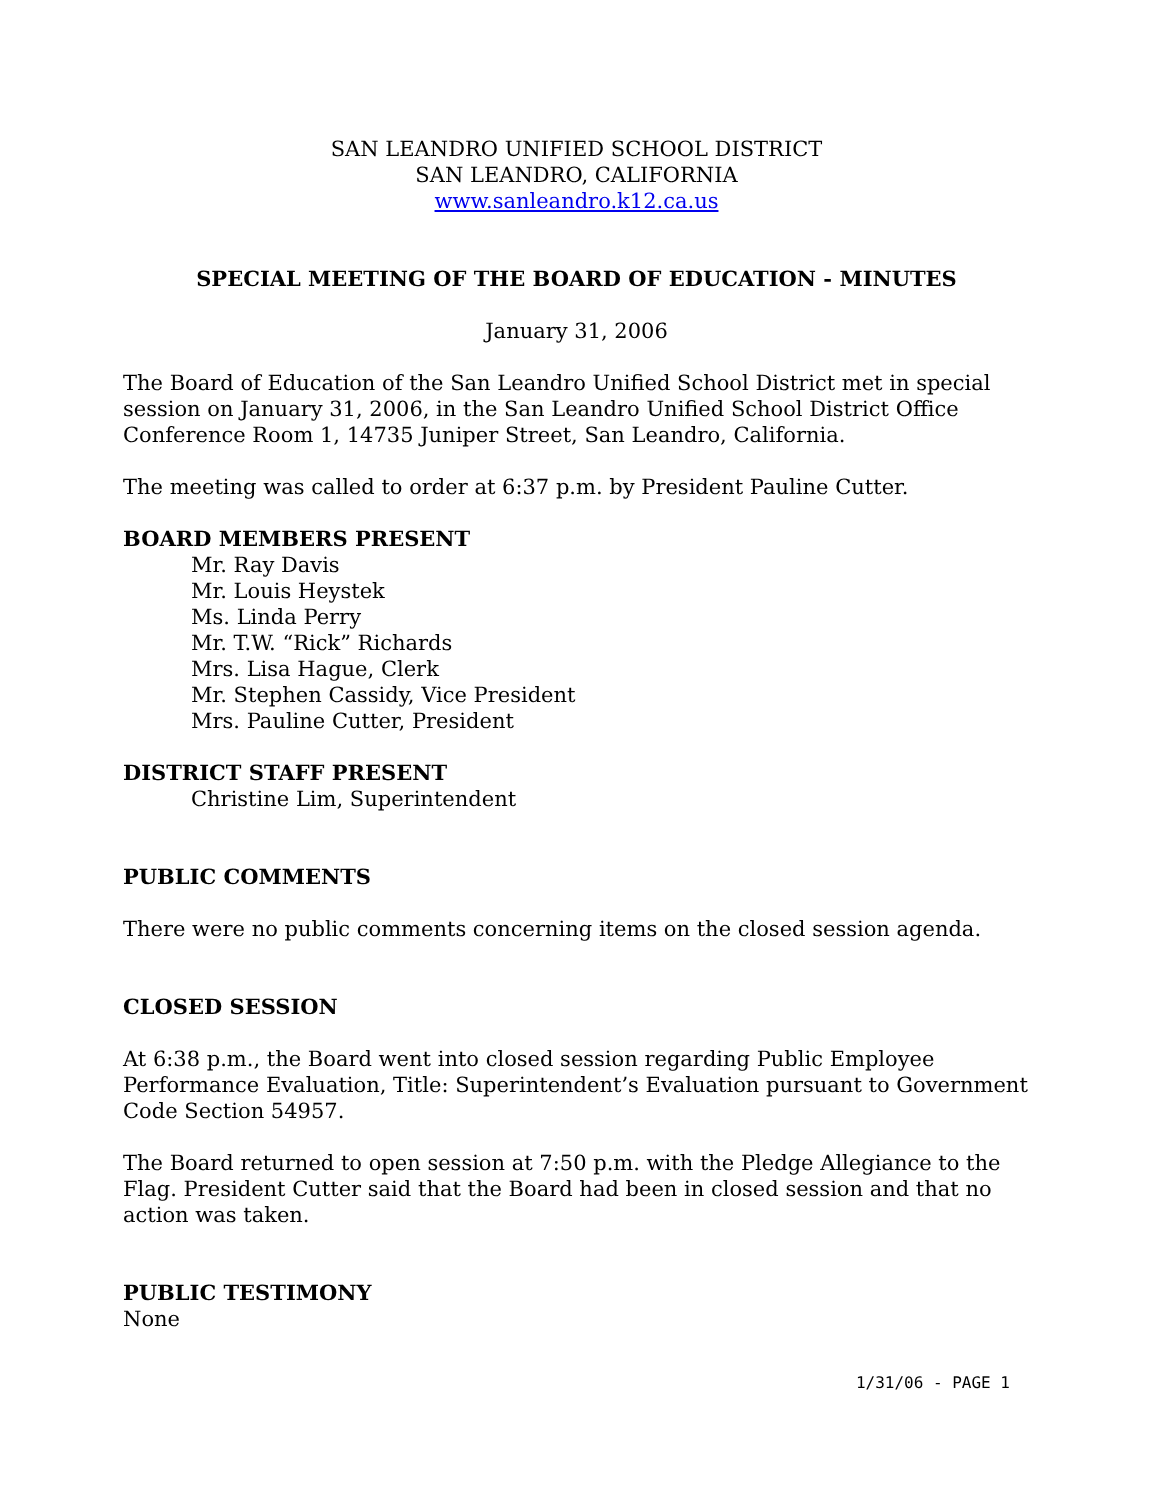SAN LEANDRO UNIFIED SCHOOL DISTRICT
SAN LEANDRO, CALIFORNIA
www.sanleandro.k12.ca.us
SPECIAL MEETING OF THE BOARD OF EDUCATION - MINUTES
January 31, 2006
The Board of Education of the San Leandro Unified School District met in special session on January 31, 2006, in the San Leandro Unified School District Office Conference Room 1, 14735 Juniper Street, San Leandro, California.
The meeting was called to order at 6:37 p.m. by President Pauline Cutter.
BOARD MEMBERS PRESENT
Mr. Ray Davis
Mr. Louis Heystek
Ms. Linda Perry
Mr. T.W. “Rick” Richards
Mrs. Lisa Hague, Clerk
Mr. Stephen Cassidy, Vice President
Mrs. Pauline Cutter, President
DISTRICT STAFF PRESENT
Christine Lim, Superintendent
PUBLIC COMMENTS
There were no public comments concerning items on the closed session agenda.
CLOSED SESSION
At 6:38 p.m., the Board went into closed session regarding Public Employee Performance Evaluation, Title: Superintendent’s Evaluation pursuant to Government Code Section 54957.
The Board returned to open session at 7:50 p.m. with the Pledge Allegiance to the Flag. President Cutter said that the Board had been in closed session and that no action was taken.
PUBLIC TESTIMONY
None
1/31/06 - PAGE 1